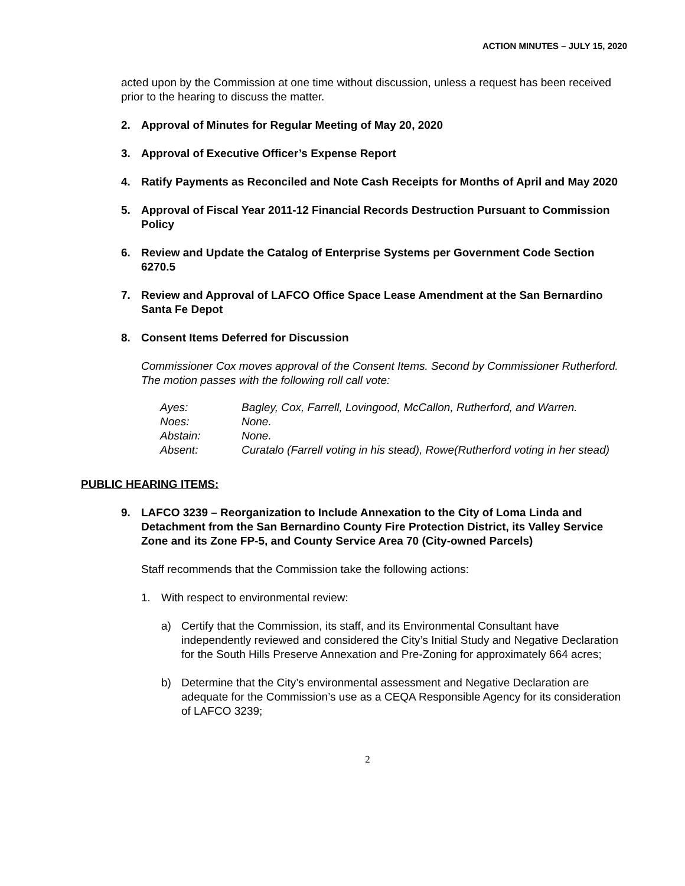ACTION MINUTES – JULY 15, 2020
acted upon by the Commission at one time without discussion, unless a request has been received prior to the hearing to discuss the matter.
2. Approval of Minutes for Regular Meeting of May 20, 2020
3. Approval of Executive Officer’s Expense Report
4. Ratify Payments as Reconciled and Note Cash Receipts for Months of April and May 2020
5. Approval of Fiscal Year 2011-12 Financial Records Destruction Pursuant to Commission Policy
6. Review and Update the Catalog of Enterprise Systems per Government Code Section 6270.5
7. Review and Approval of LAFCO Office Space Lease Amendment at the San Bernardino Santa Fe Depot
8. Consent Items Deferred for Discussion
Commissioner Cox moves approval of the Consent Items. Second by Commissioner Rutherford. The motion passes with the following roll call vote:
| Ayes: | Bagley, Cox, Farrell, Lovingood, McCallon, Rutherford, and Warren. |
| Noes: | None. |
| Abstain: | None. |
| Absent: | Curatalo (Farrell voting in his stead), Rowe(Rutherford voting in her stead) |
PUBLIC HEARING ITEMS:
9. LAFCO 3239 – Reorganization to Include Annexation to the City of Loma Linda and Detachment from the San Bernardino County Fire Protection District, its Valley Service Zone and its Zone FP-5, and County Service Area 70 (City-owned Parcels)
Staff recommends that the Commission take the following actions:
1. With respect to environmental review:
a) Certify that the Commission, its staff, and its Environmental Consultant have independently reviewed and considered the City’s Initial Study and Negative Declaration for the South Hills Preserve Annexation and Pre-Zoning for approximately 664 acres;
b) Determine that the City’s environmental assessment and Negative Declaration are adequate for the Commission’s use as a CEQA Responsible Agency for its consideration of LAFCO 3239;
2